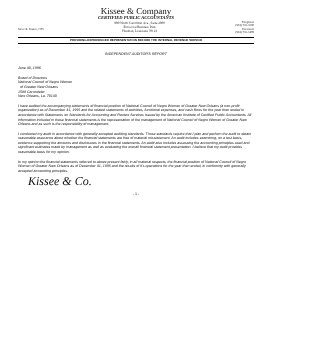Kissee & Company
CERTIFIED PUBLIC ACCOUNTANTS
Steve R. Kissee, CPA 990 North Carrollton Ave., Suite 2000
Elmwood Business Park
Harahan, Louisiana 70123 Telephone
(504) 733-3300
Facsimile
(504) 733-3499
PROVIDING EXPERIENCED REPRESENTATION BEFORE THE INTERNAL REVENUE SERVICE
INDEPENDENT AUDITOR'S REPORT
June 30, 1996
Board of Directors
National Council of Negro Women
of Greater New Orleans
1588 Carondelet
New Orleans, La. 70130
I have audited the accompanying statements of financial position of National Council of Negro Women of Greater New Orleans (a non-profit organization) as of December 31, 1995 and the related statements of activities, functional expenses, and cash flows for the year then ended in accordance with Statements on Standards for Accounting and Review Services issued by the American Institute of Certified Public Accountants. All information included in these financial statements is the representation of the management of National Council of Negro Women of Greater New Orleans and as such is the responsibility of management.
I conducted my audit in accordance with generally accepted auditing standards. Those standards require that I plan and perform the audit to obtain reasonable assurance about whether the financial statements are free of material misstatement. An audit includes examining, on a test basis, evidence supporting the amounts and disclosures in the financial statements. An audit also includes assessing the accounting principles used and significant estimates made by management as well as evaluating the overall financial statement presentation. I believe that my audit provides reasonable basis for my opinion.
In my opinion the financial statements referred to above present fairly, in all material respects, the financial position of National Council of Negro Women of Greater New Orleans as of December 31, 1995 and the results of it's operations for the year then ended, in conformity with generally accepted accounting principles.
Kissee & Co.
- 1 -